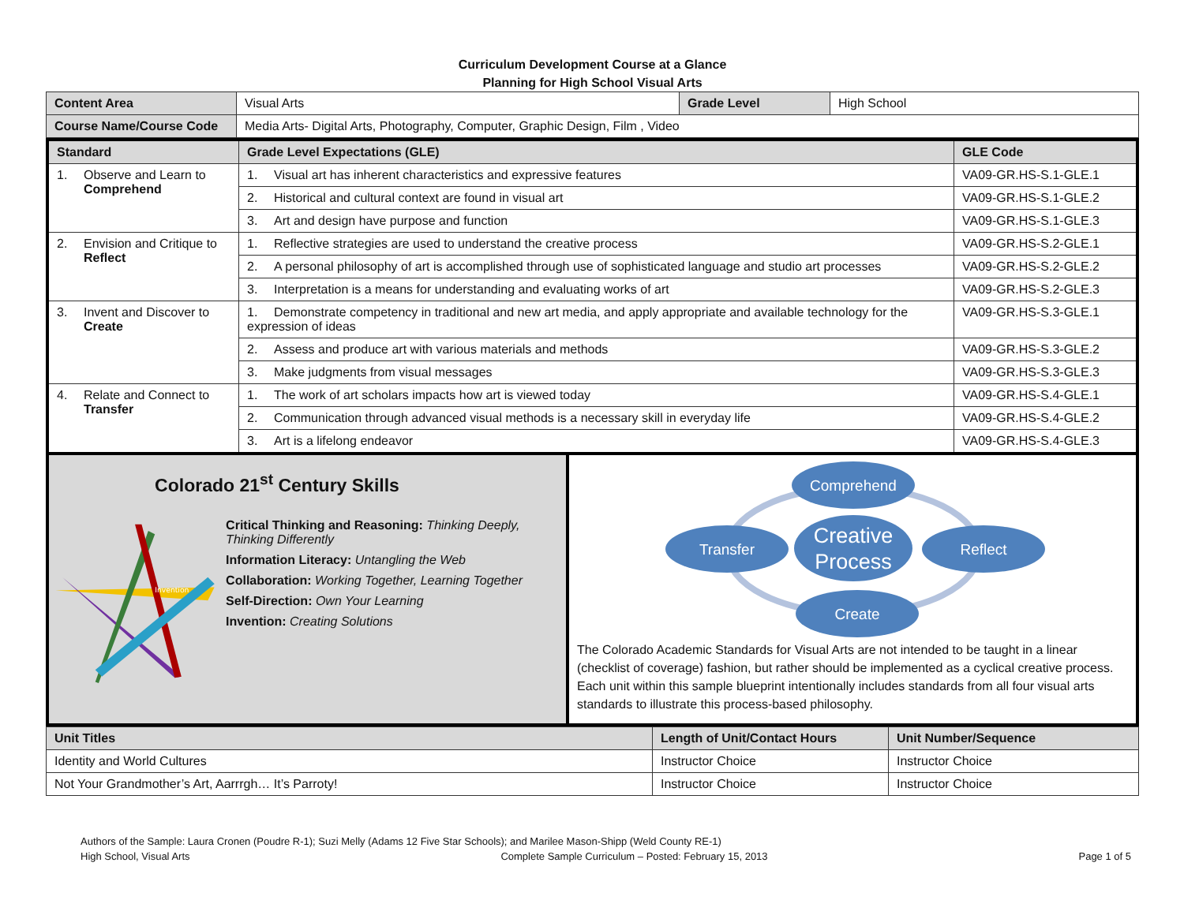Curriculum Development Course at a Glance
Planning for High School Visual Arts
| Content Area | Visual Arts | Grade Level | High School |
| Course Name/Course Code | Media Arts- Digital Arts, Photography, Computer, Graphic Design, Film , Video | | |
| Standard | Grade Level Expectations (GLE) | GLE Code |
| --- | --- | --- |
| 1. Observe and Learn to Comprehend | 1. Visual art has inherent characteristics and expressive features | VA09-GR.HS-S.1-GLE.1 |
| | 2. Historical and cultural context are found in visual art | VA09-GR.HS-S.1-GLE.2 |
| | 3. Art and design have purpose and function | VA09-GR.HS-S.1-GLE.3 |
| 2. Envision and Critique to Reflect | 1. Reflective strategies are used to understand the creative process | VA09-GR.HS-S.2-GLE.1 |
| | 2. A personal philosophy of art is accomplished through use of sophisticated language and studio art processes | VA09-GR.HS-S.2-GLE.2 |
| | 3. Interpretation is a means for understanding and evaluating works of art | VA09-GR.HS-S.2-GLE.3 |
| 3. Invent and Discover to Create | 1. Demonstrate competency in traditional and new art media, and apply appropriate and available technology for the expression of ideas | VA09-GR.HS-S.3-GLE.1 |
| | 2. Assess and produce art with various materials and methods | VA09-GR.HS-S.3-GLE.2 |
| | 3. Make judgments from visual messages | VA09-GR.HS-S.3-GLE.3 |
| 4. Relate and Connect to Transfer | 1. The work of art scholars impacts how art is viewed today | VA09-GR.HS-S.4-GLE.1 |
| | 2. Communication through advanced visual methods is a necessary skill in everyday life | VA09-GR.HS-S.4-GLE.2 |
| | 3. Art is a lifelong endeavor | VA09-GR.HS-S.4-GLE.3 |
Invention
Colorado 21<sup>st</sup> Century Skills
Critical Thinking and Reasoning: Thinking Deeply, Thinking Differently
Information Literacy: Untangling the Web
Collaboration: Working Together, Learning Together
Self-Direction: Own Your Learning
Invention: Creating Solutions
Comprehend
Transfer
Creative
Process
Reflect
Create
The Colorado Academic Standards for Visual Arts are not intended to be taught in a linear (checklist of coverage) fashion, but rather should be implemented as a cyclical creative process. Each unit within this sample blueprint intentionally includes standards from all four visual arts standards to illustrate this process-based philosophy.
| Unit Titles | Length of Unit/Contact Hours | Unit Number/Sequence |
| --- | --- | --- |
| Identity and World Cultures | Instructor Choice | Instructor Choice |
| Not Your Grandmother’s Art, Aarrrgh… It’s Parroty! | Instructor Choice | Instructor Choice |
Authors of the Sample: Laura Cronen (Poudre R-1); Suzi Melly (Adams 12 Five Star Schools); and Marilee Mason-Shipp (Weld County RE-1)
High School, Visual Arts Complete Sample Curriculum – Posted: February 15, 2013 Page 1 of 5